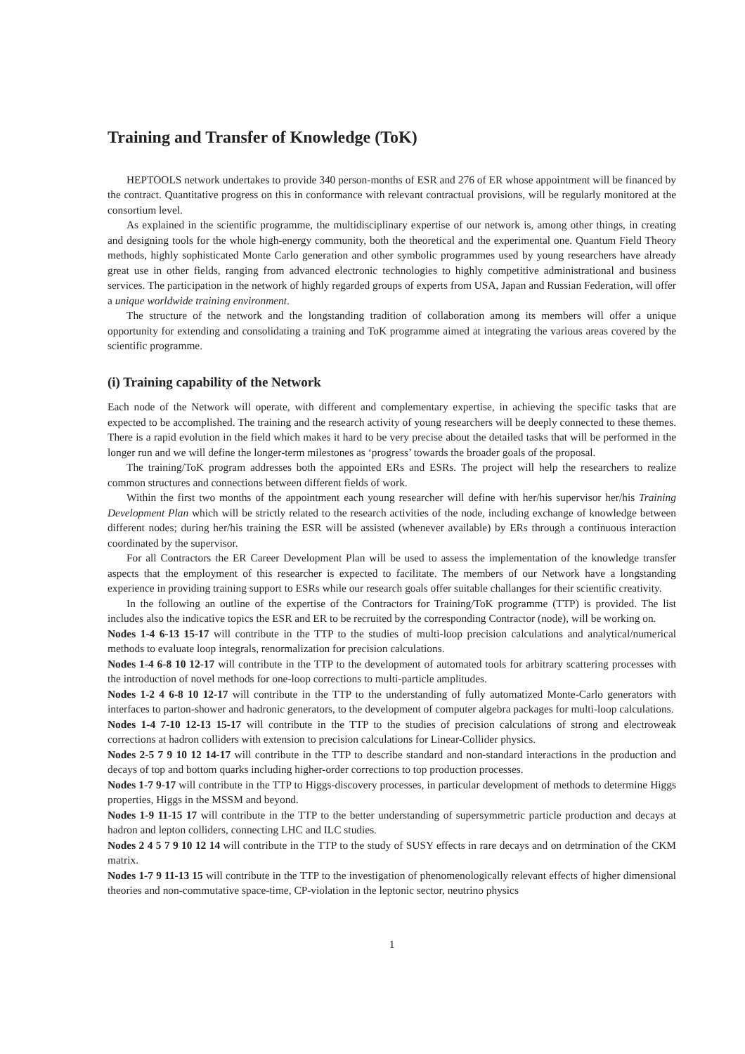Training and Transfer of Knowledge (ToK)
HEPTOOLS network undertakes to provide 340 person-months of ESR and 276 of ER whose appointment will be financed by the contract. Quantitative progress on this in conformance with relevant contractual provisions, will be regularly monitored at the consortium level.
As explained in the scientific programme, the multidisciplinary expertise of our network is, among other things, in creating and designing tools for the whole high-energy community, both the theoretical and the experimental one. Quantum Field Theory methods, highly sophisticated Monte Carlo generation and other symbolic programmes used by young researchers have already great use in other fields, ranging from advanced electronic technologies to highly competitive administrational and business services. The participation in the network of highly regarded groups of experts from USA, Japan and Russian Federation, will offer a unique worldwide training environment.
The structure of the network and the longstanding tradition of collaboration among its members will offer a unique opportunity for extending and consolidating a training and ToK programme aimed at integrating the various areas covered by the scientific programme.
(i) Training capability of the Network
Each node of the Network will operate, with different and complementary expertise, in achieving the specific tasks that are expected to be accomplished. The training and the research activity of young researchers will be deeply connected to these themes. There is a rapid evolution in the field which makes it hard to be very precise about the detailed tasks that will be performed in the longer run and we will define the longer-term milestones as ‘progress’ towards the broader goals of the proposal.
The training/ToK program addresses both the appointed ERs and ESRs. The project will help the researchers to realize common structures and connections between different fields of work.
Within the first two months of the appointment each young researcher will define with her/his supervisor her/his Training Development Plan which will be strictly related to the research activities of the node, including exchange of knowledge between different nodes; during her/his training the ESR will be assisted (whenever available) by ERs through a continuous interaction coordinated by the supervisor.
For all Contractors the ER Career Development Plan will be used to assess the implementation of the knowledge transfer aspects that the employment of this researcher is expected to facilitate. The members of our Network have a longstanding experience in providing training support to ESRs while our research goals offer suitable challanges for their scientific creativity.
In the following an outline of the expertise of the Contractors for Training/ToK programme (TTP) is provided. The list includes also the indicative topics the ESR and ER to be recruited by the corresponding Contractor (node), will be working on.
Nodes 1-4 6-13 15-17 will contribute in the TTP to the studies of multi-loop precision calculations and analytical/numerical methods to evaluate loop integrals, renormalization for precision calculations.
Nodes 1-4 6-8 10 12-17 will contribute in the TTP to the development of automated tools for arbitrary scattering processes with the introduction of novel methods for one-loop corrections to multi-particle amplitudes.
Nodes 1-2 4 6-8 10 12-17 will contribute in the TTP to the understanding of fully automatized Monte-Carlo generators with interfaces to parton-shower and hadronic generators, to the development of computer algebra packages for multi-loop calculations.
Nodes 1-4 7-10 12-13 15-17 will contribute in the TTP to the studies of precision calculations of strong and electroweak corrections at hadron colliders with extension to precision calculations for Linear-Collider physics.
Nodes 2-5 7 9 10 12 14-17 will contribute in the TTP to describe standard and non-standard interactions in the production and decays of top and bottom quarks including higher-order corrections to top production processes.
Nodes 1-7 9-17 will contribute in the TTP to Higgs-discovery processes, in particular development of methods to determine Higgs properties, Higgs in the MSSM and beyond.
Nodes 1-9 11-15 17 will contribute in the TTP to the better understanding of supersymmetric particle production and decays at hadron and lepton colliders, connecting LHC and ILC studies.
Nodes 2 4 5 7 9 10 12 14 will contribute in the TTP to the study of SUSY effects in rare decays and on detrmination of the CKM matrix.
Nodes 1-7 9 11-13 15 will contribute in the TTP to the investigation of phenomenologically relevant effects of higher dimensional theories and non-commutative space-time, CP-violation in the leptonic sector, neutrino physics
1